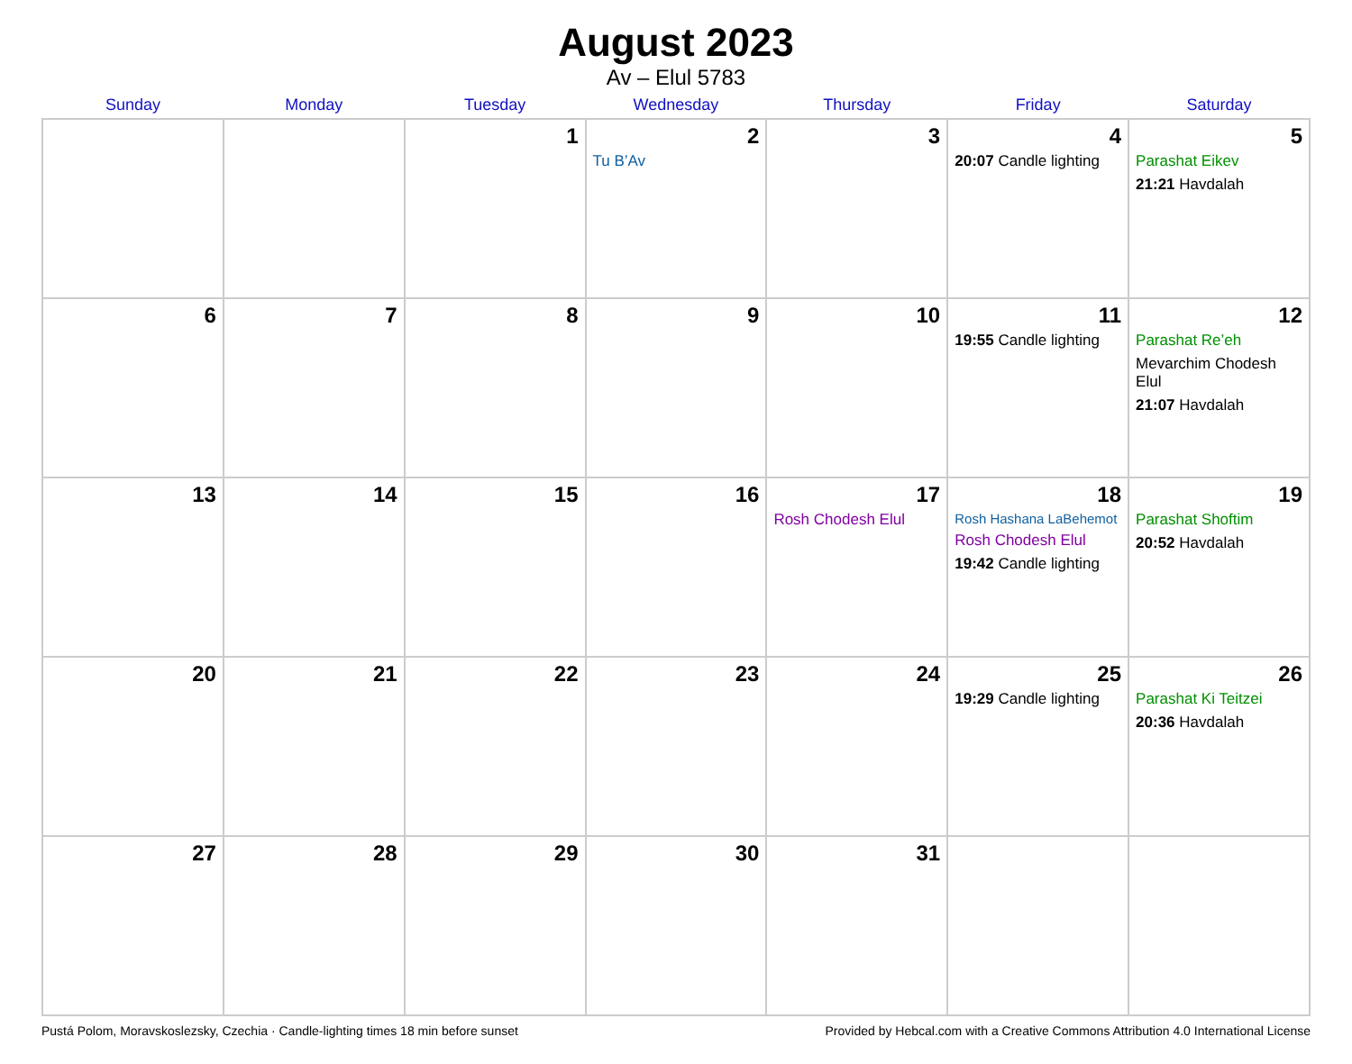August 2023
Av – Elul 5783
| Sunday | Monday | Tuesday | Wednesday | Thursday | Friday | Saturday |
| --- | --- | --- | --- | --- | --- | --- |
| | | 1 | 2 Tu B’Av | 3 | 4 20:07 Candle lighting | 5 Parashat Eikev 21:21 Havdalah |
| 6 | 7 | 8 | 9 | 10 | 11 19:55 Candle lighting | 12 Parashat Re’eh Mevarchim Chodesh Elul 21:07 Havdalah |
| 13 | 14 | 15 | 16 | 17 Rosh Chodesh Elul | 18 Rosh Hashana LaBehemot Rosh Chodesh Elul 19:42 Candle lighting | 19 Parashat Shoftim 20:52 Havdalah |
| 20 | 21 | 22 | 23 | 24 | 25 19:29 Candle lighting | 26 Parashat Ki Teitzei 20:36 Havdalah |
| 27 | 28 | 29 | 30 | 31 | | |
Pustá Polom, Moravskoslezsky, Czechia · Candle-lighting times 18 min before sunset Provided by Hebcal.com with a Creative Commons Attribution 4.0 International License